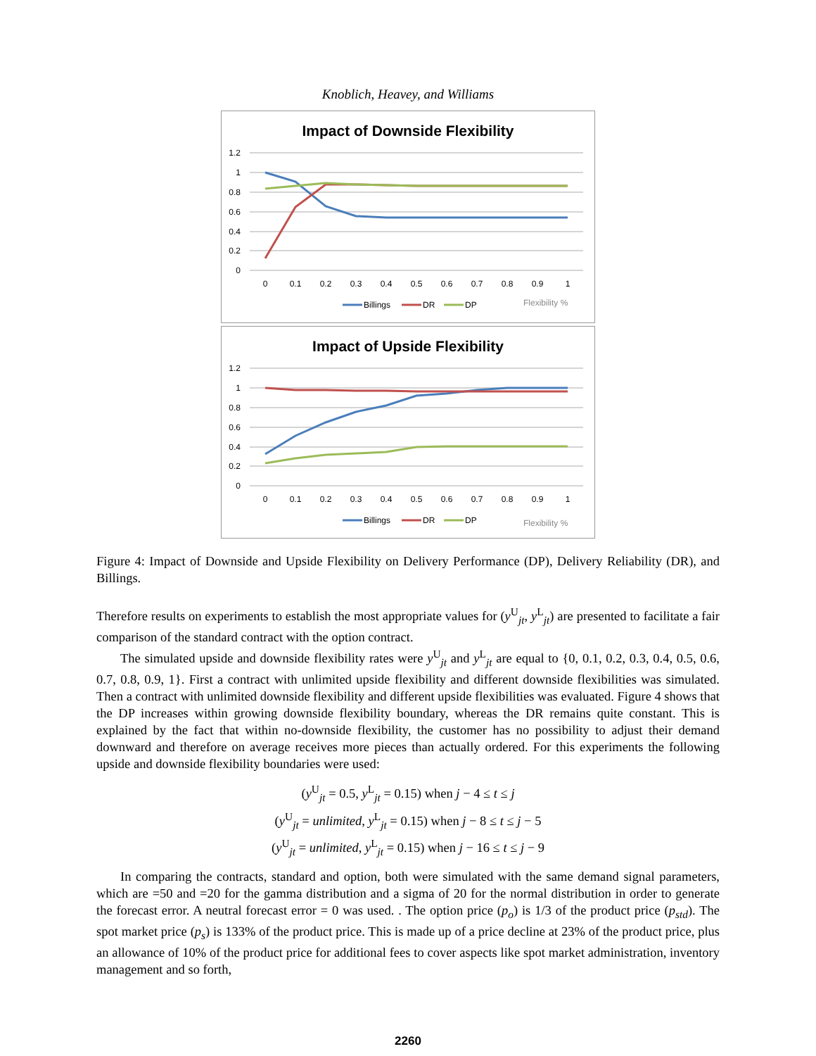Knoblich, Heavey, and Williams
Impact of Downside Flexibility
1.2
1
0.8
0.6
0.4
0.2
0
0
0.1
0.2
0.3
0.4
0.5
0.6
0.7
0.8
0.9
1
Billings
DR
DP
Flexibility %
Impact of Upside Flexibility
1.2
1
0.8
0.6
0.4
0.2
0
0
0.1
0.2
0.3
0.4
0.5
0.6
0.7
0.8
0.9
1
Billings
DR
DP
Flexibility %
Figure 4: Impact of Downside and Upside Flexibility on Delivery Performance (DP), Delivery Reliability (DR), and Billings.
Therefore results on experiments to establish the most appropriate values for (y<sup>U</sup><sub>jt</sub>, y<sup>L</sup><sub>jt</sub>) are presented to facilitate a fair comparison of the standard contract with the option contract.
The simulated upside and downside flexibility rates were y<sup>U</sup><sub>jt</sub> and y<sup>L</sup><sub>jt</sub> are equal to {0, 0.1, 0.2, 0.3, 0.4, 0.5, 0.6, 0.7, 0.8, 0.9, 1}. First a contract with unlimited upside flexibility and different downside flexibilities was simulated. Then a contract with unlimited downside flexibility and different upside flexibilities was evaluated. Figure 4 shows that the DP increases within growing downside flexibility boundary, whereas the DR remains quite constant. This is explained by the fact that within no-downside flexibility, the customer has no possibility to adjust their demand downward and therefore on average receives more pieces than actually ordered. For this experiments the following upside and downside flexibility boundaries were used:
(y<sup>U</sup><sub>jt</sub> = 0.5, y<sup>L</sup><sub>jt</sub> = 0.15) when j − 4 ≤ t ≤ j
(y<sup>U</sup><sub>jt</sub> = unlimited, y<sup>L</sup><sub>jt</sub> = 0.15) when j − 8 ≤ t ≤ j − 5
(y<sup>U</sup><sub>jt</sub> = unlimited, y<sup>L</sup><sub>jt</sub> = 0.15) when j − 16 ≤ t ≤ j − 9
In comparing the contracts, standard and option, both were simulated with the same demand signal parameters, which are =50 and =20 for the gamma distribution and a sigma of 20 for the normal distribution in order to generate the forecast error. A neutral forecast error = 0 was used. . The option price (p<sub>o</sub>) is 1/3 of the product price (p<sub>std</sub>). The spot market price (p<sub>s</sub>) is 133% of the product price. This is made up of a price decline at 23% of the product price, plus an allowance of 10% of the product price for additional fees to cover aspects like spot market administration, inventory management and so forth,
2260